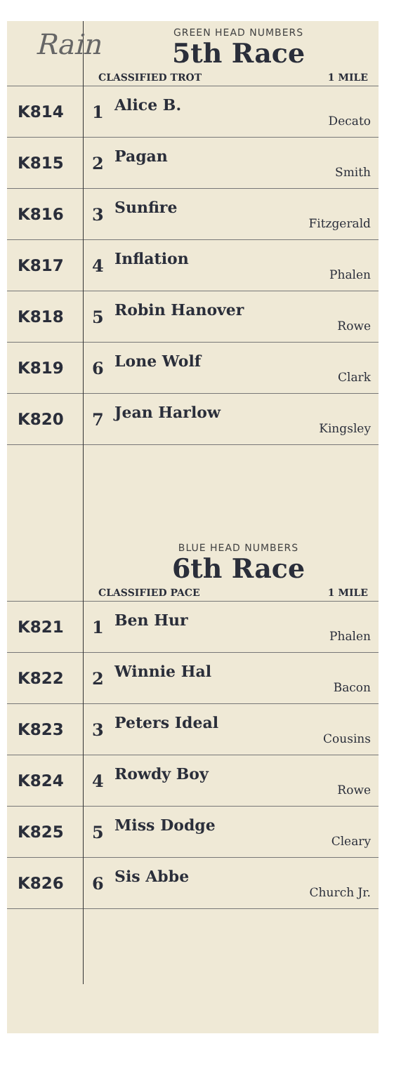Rain
GREEN HEAD NUMBERS
5th Race
CLASSIFIED TROT 1 MILE
| K814 | 1 | Alice B. Decato |
| K815 | 2 | Pagan Smith |
| K816 | 3 | Sunfire Fitzgerald |
| K817 | 4 | Inflation Phalen |
| K818 | 5 | Robin Hanover Rowe |
| K819 | 6 | Lone Wolf Clark |
| K820 | 7 | Jean Harlow Kingsley |
BLUE HEAD NUMBERS
6th Race
CLASSIFIED PACE 1 MILE
| K821 | 1 | Ben Hur Phalen |
| K822 | 2 | Winnie Hal Bacon |
| K823 | 3 | Peters Ideal Cousins |
| K824 | 4 | Rowdy Boy Rowe |
| K825 | 5 | Miss Dodge Cleary |
| K826 | 6 | Sis Abbe Church Jr. |